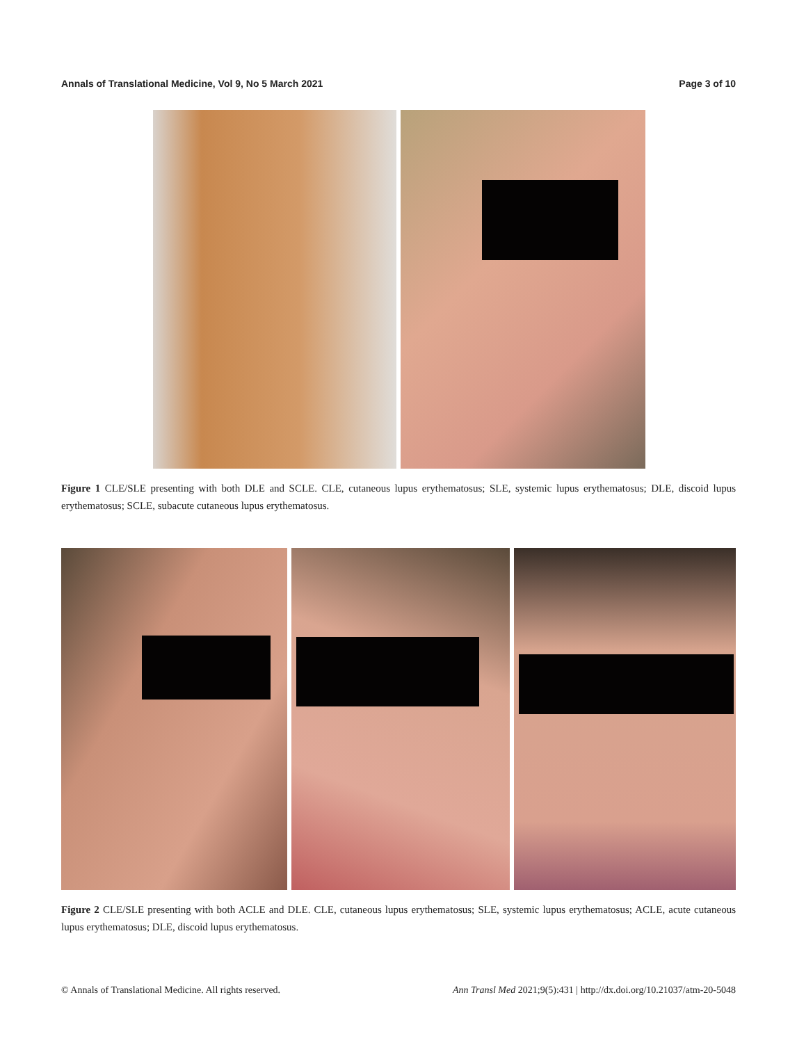Annals of Translational Medicine, Vol 9, No 5 March 2021 Page 3 of 10
Figure 1 CLE/SLE presenting with both DLE and SCLE. CLE, cutaneous lupus erythematosus; SLE, systemic lupus erythematosus; DLE, discoid lupus erythematosus; SCLE, subacute cutaneous lupus erythematosus.
Figure 2 CLE/SLE presenting with both ACLE and DLE. CLE, cutaneous lupus erythematosus; SLE, systemic lupus erythematosus; ACLE, acute cutaneous lupus erythematosus; DLE, discoid lupus erythematosus.
© Annals of Translational Medicine. All rights reserved. Ann Transl Med 2021;9(5):431 | http://dx.doi.org/10.21037/atm-20-5048